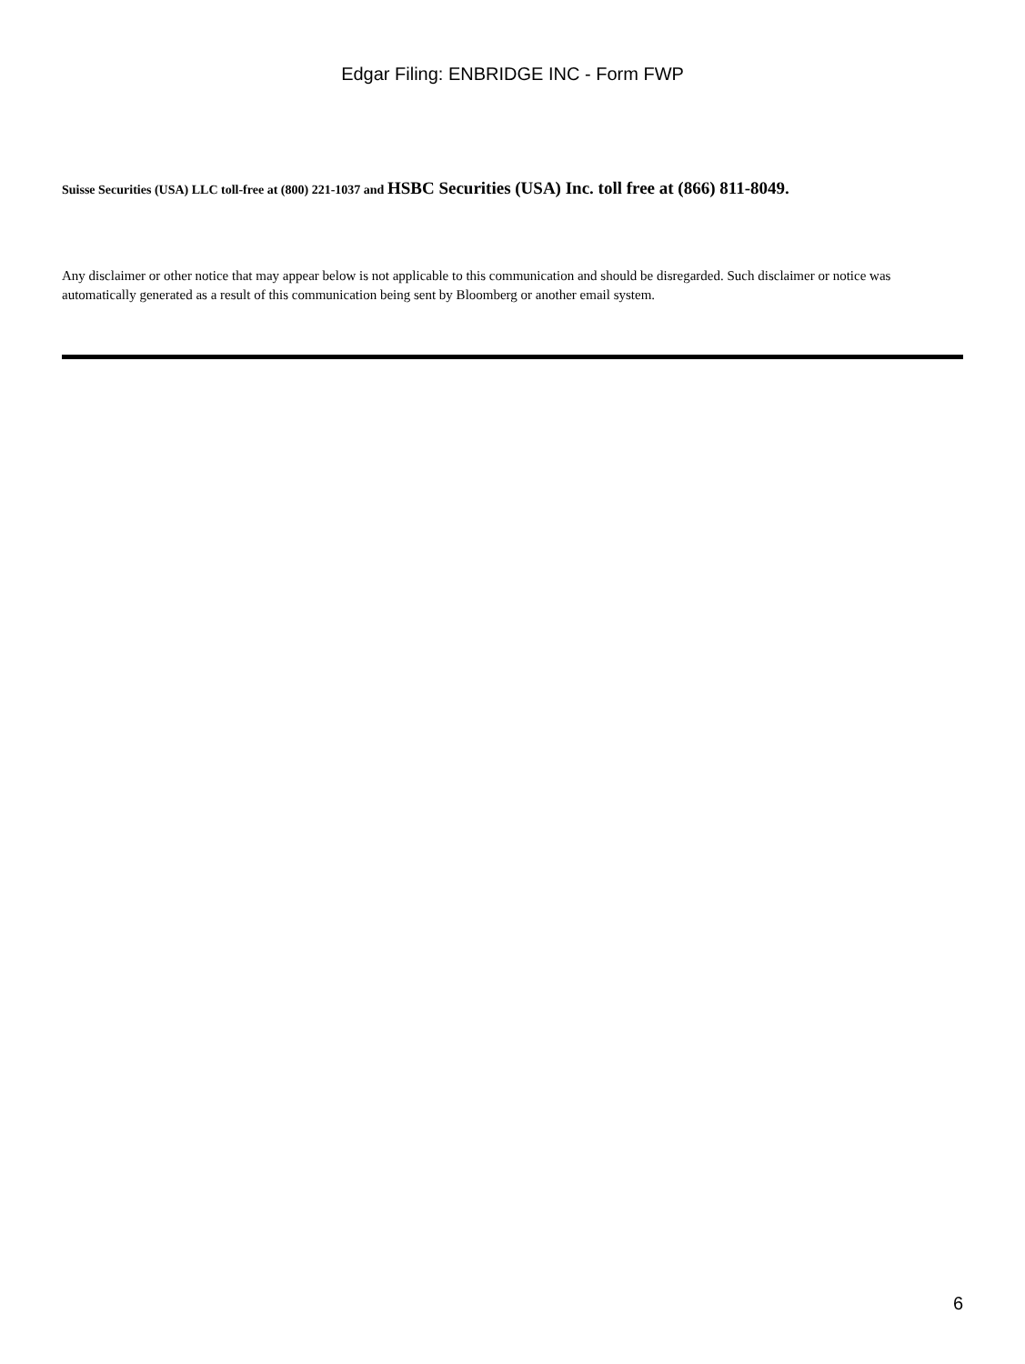Edgar Filing: ENBRIDGE INC - Form FWP
Suisse Securities (USA) LLC toll-free at (800) 221-1037 and HSBC Securities (USA) Inc. toll free at (866) 811-8049.
Any disclaimer or other notice that may appear below is not applicable to this communication and should be disregarded. Such disclaimer or notice was automatically generated as a result of this communication being sent by Bloomberg or another email system.
6